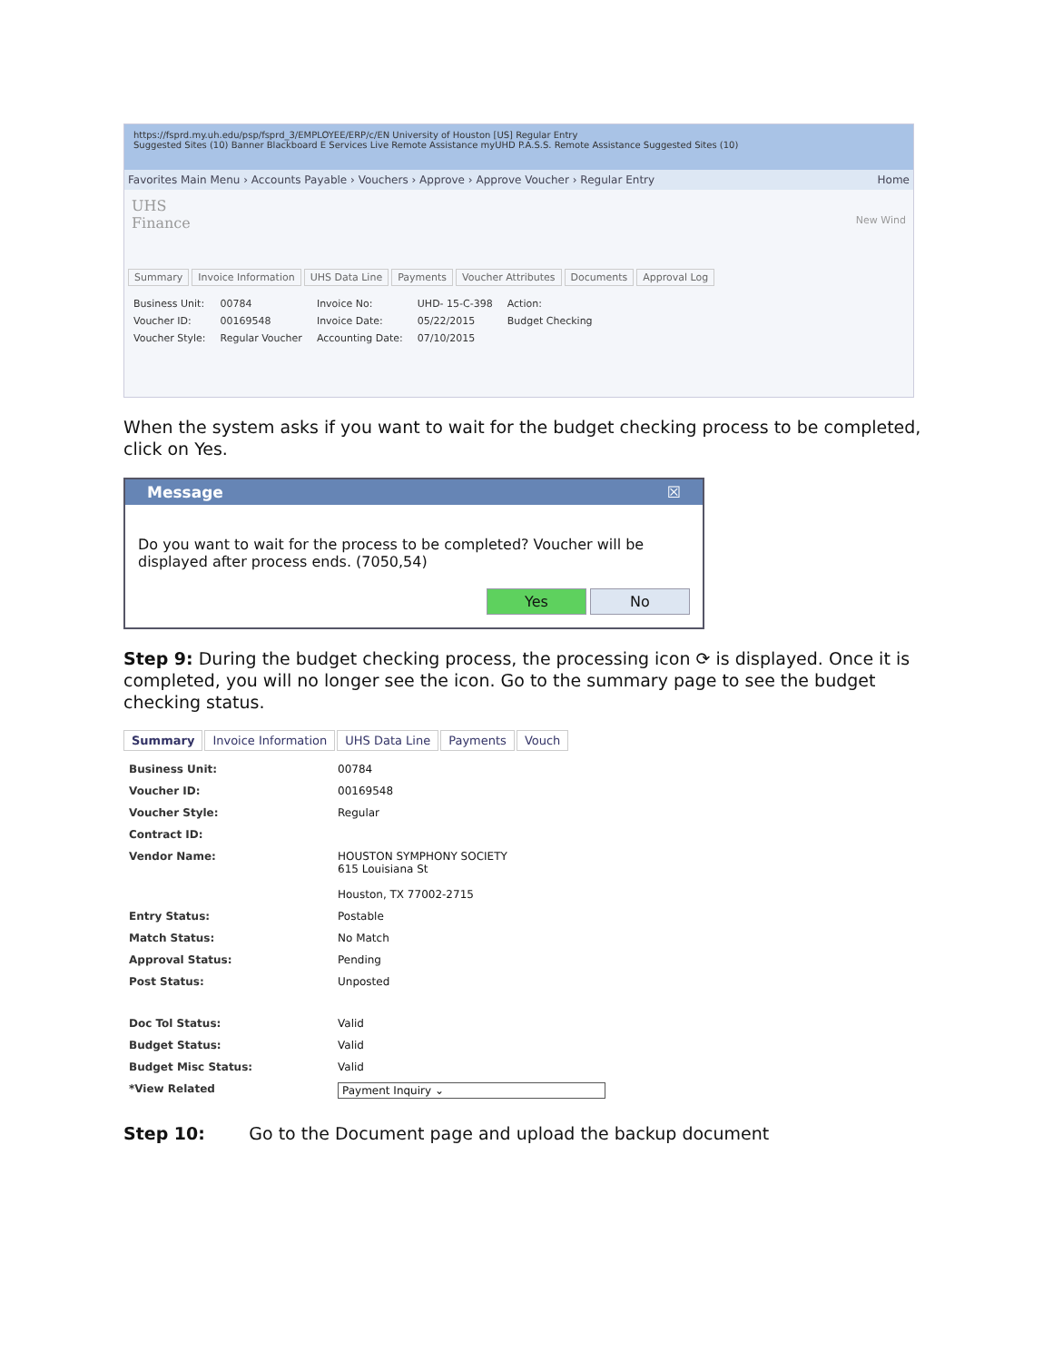https://fsprd.my.uh.edu/psp/fsprd_3/EMPLOYEE/ERP/c/EN University of Houston [US] Regular Entry
Suggested Sites (10) Banner Blackboard E Services Live Remote Assistance myUHD P.A.S.S. Remote Assistance Suggested Sites (10)
Favorites Main Menu › Accounts Payable › Vouchers › Approve › Approve Voucher › Regular Entry Home
UHS
Finance New Wind
Summary Invoice Information UHS Data Line Payments Voucher Attributes Documents Approval Log
| Business Unit: | 00784 | Invoice No: | UHD- 15-C-398 | Action: |
| Voucher ID: | 00169548 | Invoice Date: | 05/22/2015 | Budget Checking |
| Voucher Style: | Regular Voucher | Accounting Date: | 07/10/2015 | |
When the system asks if you want to wait for the budget checking process to be completed, click on Yes.
Message ☒
Do you want to wait for the process to be completed? Voucher will be displayed after process ends. (7050,54)
Yes No
Step 9: During the budget checking process, the processing icon ⟳ is displayed. Once it is completed, you will no longer see the icon. Go to the summary page to see the budget checking status.
Summary Invoice Information UHS Data Line Payments Vouch
| Business Unit: | 00784 |
| Voucher ID: | 00169548 |
| Voucher Style: | Regular |
| Contract ID: | |
| Vendor Name: | HOUSTON SYMPHONY SOCIETY 615 Louisiana St Houston, TX 77002-2715 |
| Entry Status: | Postable |
| Match Status: | No Match |
| Approval Status: | Pending |
| Post Status: | Unposted |
| Doc Tol Status: | Valid |
| Budget Status: | Valid |
| Budget Misc Status: | Valid |
| *View Related | Payment Inquiry ⌄ |
Step 10: Go to the Document page and upload the backup document